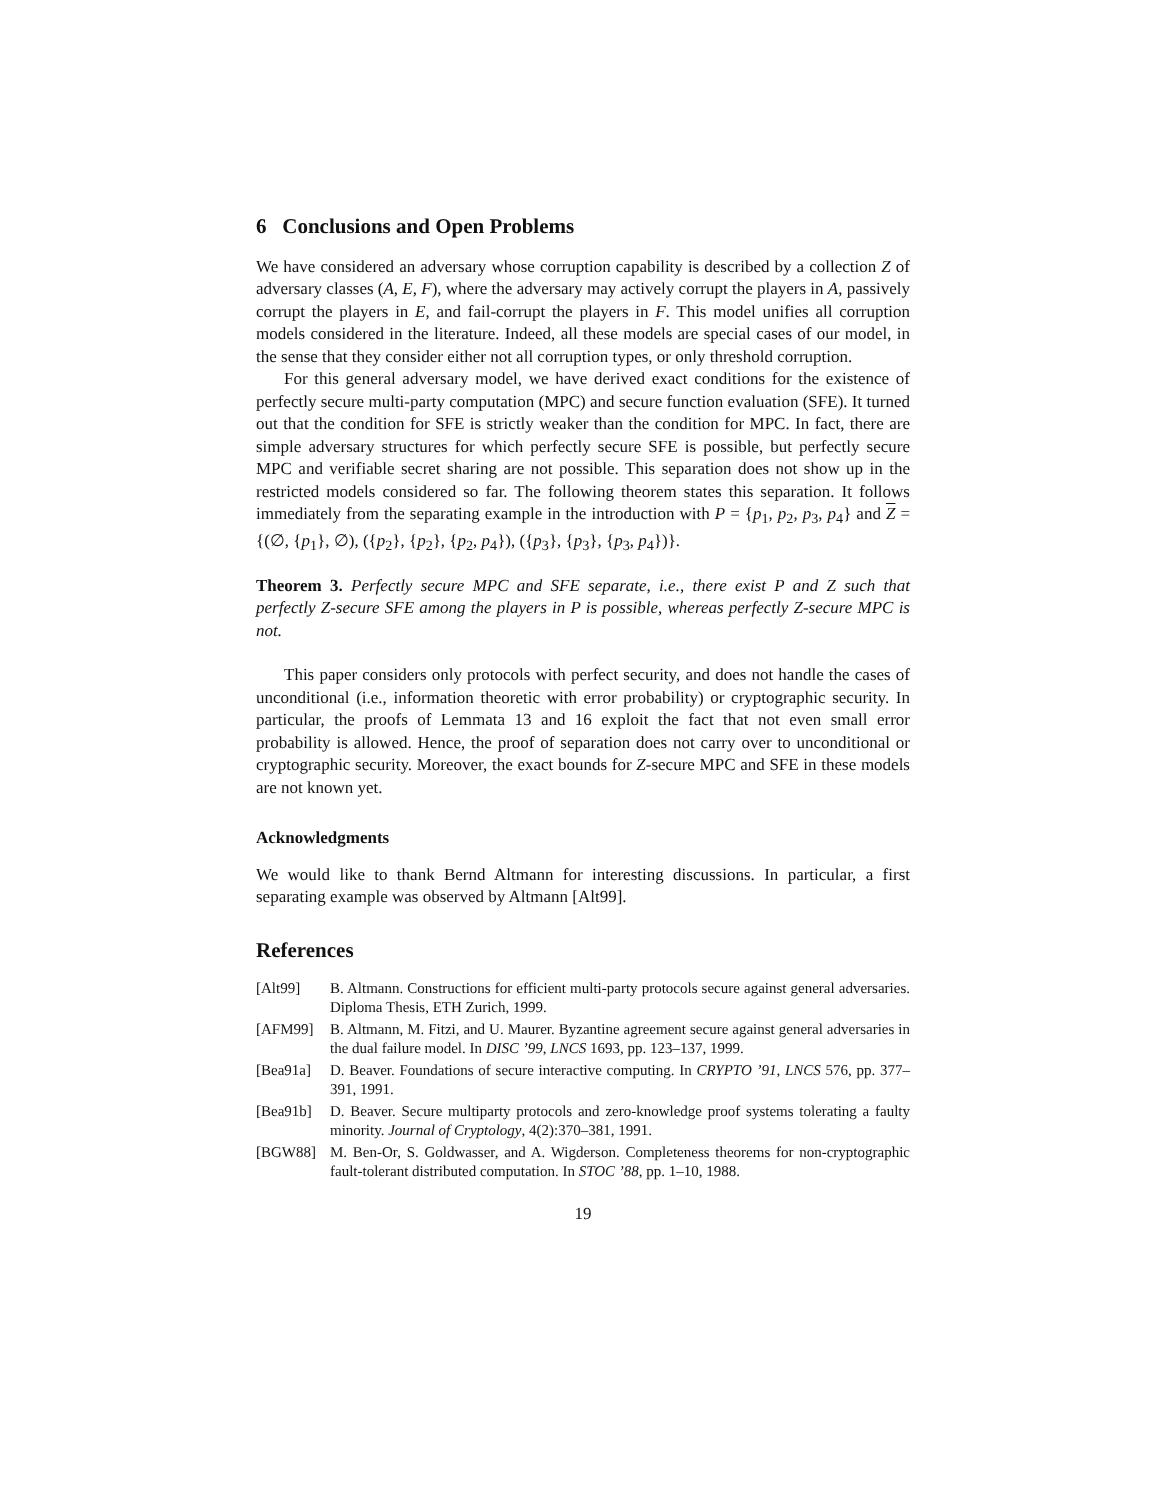6 Conclusions and Open Problems
We have considered an adversary whose corruption capability is described by a collection Z of adversary classes (A, E, F), where the adversary may actively corrupt the players in A, passively corrupt the players in E, and fail-corrupt the players in F. This model unifies all corruption models considered in the literature. Indeed, all these models are special cases of our model, in the sense that they consider either not all corruption types, or only threshold corruption.
For this general adversary model, we have derived exact conditions for the existence of perfectly secure multi-party computation (MPC) and secure function evaluation (SFE). It turned out that the condition for SFE is strictly weaker than the condition for MPC. In fact, there are simple adversary structures for which perfectly secure SFE is possible, but perfectly secure MPC and verifiable secret sharing are not possible. This separation does not show up in the restricted models considered so far. The following theorem states this separation. It follows immediately from the separating example in the introduction with P = {p<sub>1</sub>, p<sub>2</sub>, p<sub>3</sub>, p<sub>4</sub>} and Z = {(∅, {p<sub>1</sub>}, ∅), ({p<sub>2</sub>}, {p<sub>2</sub>}, {p<sub>2</sub>, p<sub>4</sub>}), ({p<sub>3</sub>}, {p<sub>3</sub>}, {p<sub>3</sub>, p<sub>4</sub>})}.
Theorem 3. Perfectly secure MPC and SFE separate, i.e., there exist P and Z such that perfectly Z-secure SFE among the players in P is possible, whereas perfectly Z-secure MPC is not.
This paper considers only protocols with perfect security, and does not handle the cases of unconditional (i.e., information theoretic with error probability) or cryptographic security. In particular, the proofs of Lemmata 13 and 16 exploit the fact that not even small error probability is allowed. Hence, the proof of separation does not carry over to unconditional or cryptographic security. Moreover, the exact bounds for Z-secure MPC and SFE in these models are not known yet.
Acknowledgments
We would like to thank Bernd Altmann for interesting discussions. In particular, a first separating example was observed by Altmann [Alt99].
References
[Alt99] B. Altmann. Constructions for efficient multi-party protocols secure against general adversaries. Diploma Thesis, ETH Zurich, 1999.
[AFM99] B. Altmann, M. Fitzi, and U. Maurer. Byzantine agreement secure against general adversaries in the dual failure model. In DISC ’99, LNCS 1693, pp. 123–137, 1999.
[Bea91a] D. Beaver. Foundations of secure interactive computing. In CRYPTO ’91, LNCS 576, pp. 377–391, 1991.
[Bea91b] D. Beaver. Secure multiparty protocols and zero-knowledge proof systems tolerating a faulty minority. Journal of Cryptology, 4(2):370–381, 1991.
[BGW88] M. Ben-Or, S. Goldwasser, and A. Wigderson. Completeness theorems for non-cryptographic fault-tolerant distributed computation. In STOC ’88, pp. 1–10, 1988.
19